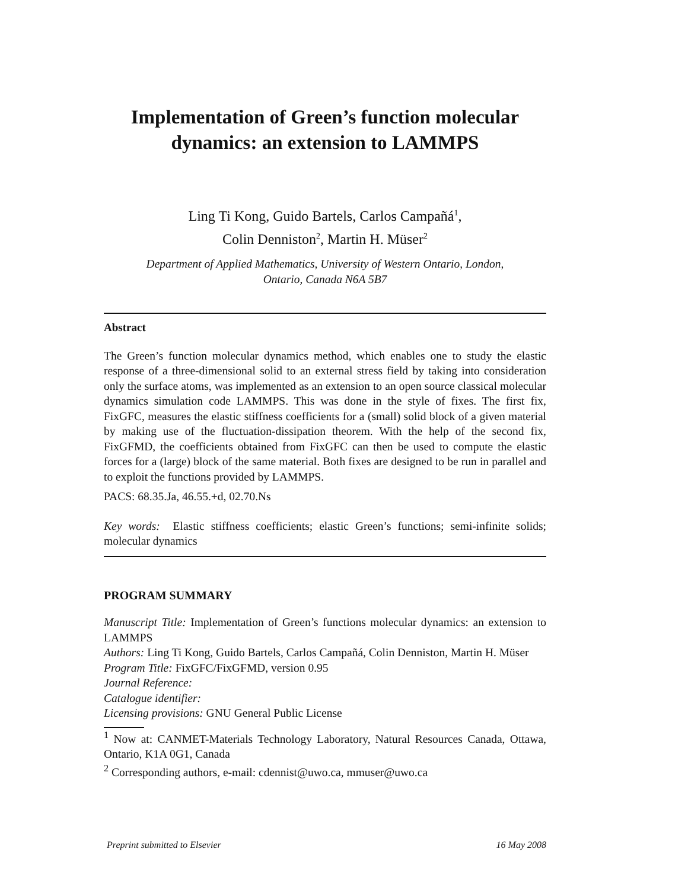Implementation of Green’s function molecular
dynamics: an extension to LAMMPS
Ling Ti Kong, Guido Bartels, Carlos Campañá<sup>1</sup>,
Colin Denniston<sup>2</sup>, Martin H. Müser<sup>2</sup>
Department of Applied Mathematics, University of Western Ontario, London,
Ontario, Canada N6A 5B7
Abstract
The Green’s function molecular dynamics method, which enables one to study the elastic response of a three-dimensional solid to an external stress field by taking into consideration only the surface atoms, was implemented as an extension to an open source classical molecular dynamics simulation code LAMMPS. This was done in the style of fixes. The first fix, FixGFC, measures the elastic stiffness coefficients for a (small) solid block of a given material by making use of the fluctuation-dissipation theorem. With the help of the second fix, FixGFMD, the coefficients obtained from FixGFC can then be used to compute the elastic forces for a (large) block of the same material. Both fixes are designed to be run in parallel and to exploit the functions provided by LAMMPS.
PACS: 68.35.Ja, 46.55.+d, 02.70.Ns
Key words: Elastic stiffness coefficients; elastic Green’s functions; semi-infinite solids; molecular dynamics
PROGRAM SUMMARY
Manuscript Title: Implementation of Green’s functions molecular dynamics: an extension to LAMMPS
Authors: Ling Ti Kong, Guido Bartels, Carlos Campañá, Colin Denniston, Martin H. Müser
Program Title: FixGFC/FixGFMD, version 0.95
Journal Reference:
Catalogue identifier:
Licensing provisions: GNU General Public License
<sup>1</sup> Now at: CANMET-Materials Technology Laboratory, Natural Resources Canada, Ottawa, Ontario, K1A 0G1, Canada
<sup>2</sup> Corresponding authors, e-mail: cdennist@uwo.ca, mmuser@uwo.ca
Preprint submitted to Elsevier 16 May 2008